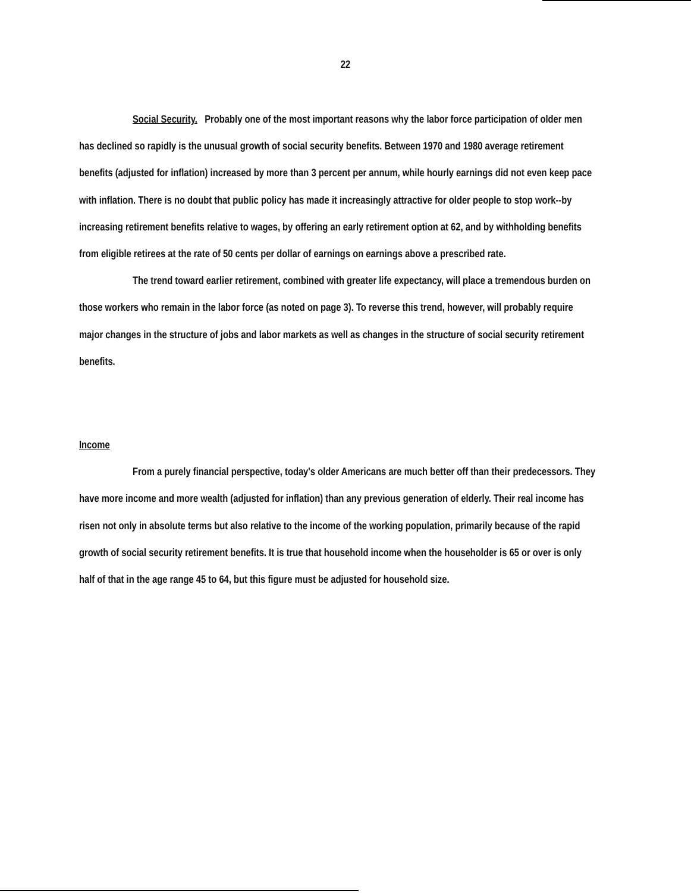22
Social Security. Probably one of the most important reasons why the labor force participation of older men has declined so rapidly is the unusual growth of social security benefits. Between 1970 and 1980 average retirement benefits (adjusted for inflation) increased by more than 3 percent per annum, while hourly earnings did not even keep pace with inflation. There is no doubt that public policy has made it increasingly attractive for older people to stop work--by increasing retirement benefits relative to wages, by offering an early retirement option at 62, and by withholding benefits from eligible retirees at the rate of 50 cents per dollar of earnings on earnings above a prescribed rate.
The trend toward earlier retirement, combined with greater life expectancy, will place a tremendous burden on those workers who remain in the labor force (as noted on page 3). To reverse this trend, however, will probably require major changes in the structure of jobs and labor markets as well as changes in the structure of social security retirement benefits.
Income
From a purely financial perspective, today's older Americans are much better off than their predecessors. They have more income and more wealth (adjusted for inflation) than any previous generation of elderly. Their real income has risen not only in absolute terms but also relative to the income of the working population, primarily because of the rapid growth of social security retirement benefits. It is true that household income when the householder is 65 or over is only half of that in the age range 45 to 64, but this figure must be adjusted for household size.